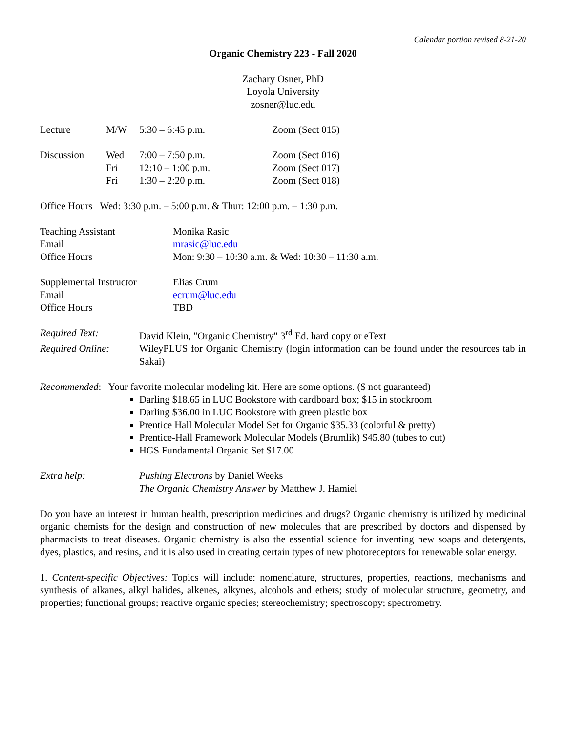Calendar portion revised 8-21-20
Organic Chemistry 223 - Fall 2020
Zachary Osner, PhD
Loyola University
zosner@luc.edu
| Lecture | M/W | 5:30 – 6:45 p.m. | Zoom (Sect 015) |
| Discussion | Wed | 7:00 – 7:50 p.m. | Zoom (Sect 016) |
| | Fri | 12:10 – 1:00 p.m. | Zoom (Sect 017) |
| | Fri | 1:30 – 2:20 p.m. | Zoom (Sect 018) |
Office Hours Wed: 3:30 p.m. – 5:00 p.m. & Thur: 12:00 p.m. – 1:30 p.m.
| Teaching Assistant | Monika Rasic |
| Email | mrasic@luc.edu |
| Office Hours | Mon: 9:30 – 10:30 a.m. & Wed: 10:30 – 11:30 a.m. |
| Supplemental Instructor | Elias Crum |
| Email | ecrum@luc.edu |
| Office Hours | TBD |
| Required Text: | David Klein, "Organic Chemistry" 3<sup>rd</sup> Ed. hard copy or eText |
| Required Online: | WileyPLUS for Organic Chemistry (login information can be found under the resources tab in Sakai) |
Recommended: Your favorite molecular modeling kit. Here are some options. ($ not guaranteed)
Darling $18.65 in LUC Bookstore with cardboard box; $15 in stockroom
Darling $36.00 in LUC Bookstore with green plastic box
Prentice Hall Molecular Model Set for Organic $35.33 (colorful & pretty)
Prentice-Hall Framework Molecular Models (Brumlik) $45.80 (tubes to cut)
HGS Fundamental Organic Set $17.00
| Extra help: | Pushing Electrons by Daniel Weeks |
| | The Organic Chemistry Answer by Matthew J. Hamiel |
Do you have an interest in human health, prescription medicines and drugs? Organic chemistry is utilized by medicinal organic chemists for the design and construction of new molecules that are prescribed by doctors and dispensed by pharmacists to treat diseases. Organic chemistry is also the essential science for inventing new soaps and detergents, dyes, plastics, and resins, and it is also used in creating certain types of new photoreceptors for renewable solar energy.
1. Content-specific Objectives: Topics will include: nomenclature, structures, properties, reactions, mechanisms and synthesis of alkanes, alkyl halides, alkenes, alkynes, alcohols and ethers; study of molecular structure, geometry, and properties; functional groups; reactive organic species; stereochemistry; spectroscopy; spectrometry.